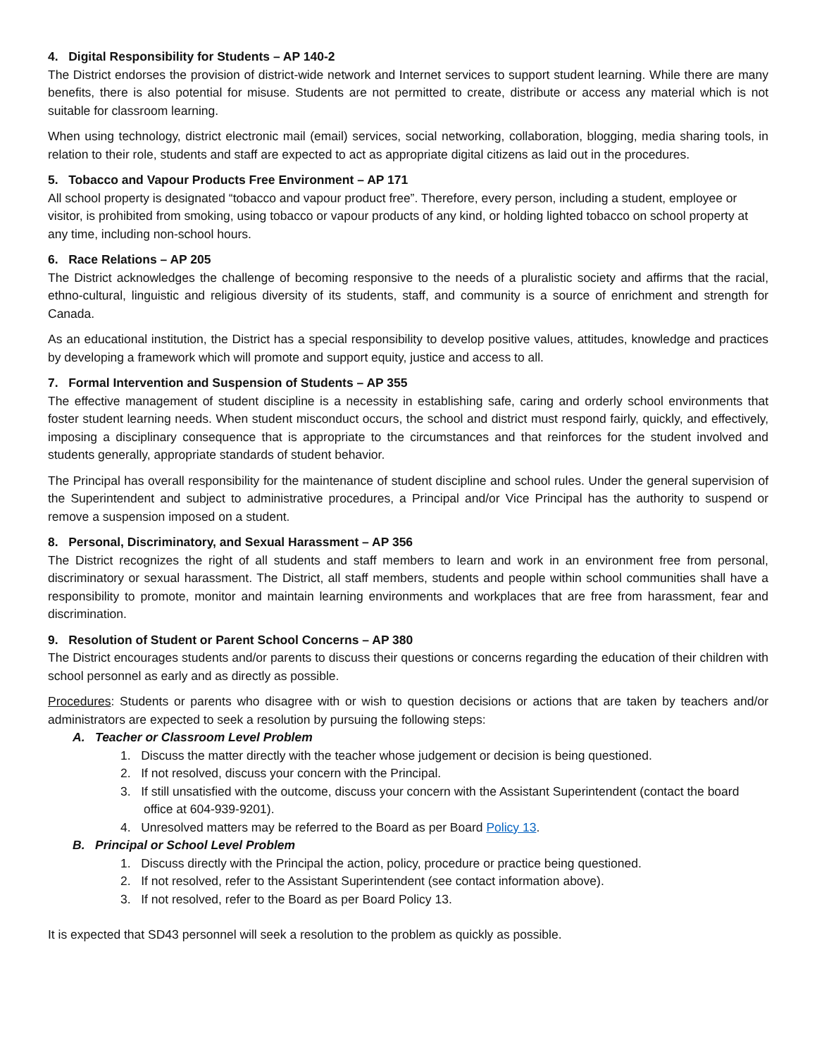4. Digital Responsibility for Students – AP 140-2
The District endorses the provision of district-wide network and Internet services to support student learning. While there are many benefits, there is also potential for misuse. Students are not permitted to create, distribute or access any material which is not suitable for classroom learning.
When using technology, district electronic mail (email) services, social networking, collaboration, blogging, media sharing tools, in relation to their role, students and staff are expected to act as appropriate digital citizens as laid out in the procedures.
5. Tobacco and Vapour Products Free Environment – AP 171
All school property is designated “tobacco and vapour product free”. Therefore, every person, including a student, employee or visitor, is prohibited from smoking, using tobacco or vapour products of any kind, or holding lighted tobacco on school property at any time, including non-school hours.
6. Race Relations – AP 205
The District acknowledges the challenge of becoming responsive to the needs of a pluralistic society and affirms that the racial, ethno-cultural, linguistic and religious diversity of its students, staff, and community is a source of enrichment and strength for Canada.
As an educational institution, the District has a special responsibility to develop positive values, attitudes, knowledge and practices by developing a framework which will promote and support equity, justice and access to all.
7. Formal Intervention and Suspension of Students – AP 355
The effective management of student discipline is a necessity in establishing safe, caring and orderly school environments that foster student learning needs. When student misconduct occurs, the school and district must respond fairly, quickly, and effectively, imposing a disciplinary consequence that is appropriate to the circumstances and that reinforces for the student involved and students generally, appropriate standards of student behavior.
The Principal has overall responsibility for the maintenance of student discipline and school rules. Under the general supervision of the Superintendent and subject to administrative procedures, a Principal and/or Vice Principal has the authority to suspend or remove a suspension imposed on a student.
8. Personal, Discriminatory, and Sexual Harassment – AP 356
The District recognizes the right of all students and staff members to learn and work in an environment free from personal, discriminatory or sexual harassment. The District, all staff members, students and people within school communities shall have a responsibility to promote, monitor and maintain learning environments and workplaces that are free from harassment, fear and discrimination.
9. Resolution of Student or Parent School Concerns – AP 380
The District encourages students and/or parents to discuss their questions or concerns regarding the education of their children with school personnel as early and as directly as possible.
Procedures: Students or parents who disagree with or wish to question decisions or actions that are taken by teachers and/or administrators are expected to seek a resolution by pursuing the following steps:
A. Teacher or Classroom Level Problem
1. Discuss the matter directly with the teacher whose judgement or decision is being questioned.
2. If not resolved, discuss your concern with the Principal.
3. If still unsatisfied with the outcome, discuss your concern with the Assistant Superintendent (contact the board office at 604-939-9201).
4. Unresolved matters may be referred to the Board as per Board Policy 13.
B. Principal or School Level Problem
1. Discuss directly with the Principal the action, policy, procedure or practice being questioned.
2. If not resolved, refer to the Assistant Superintendent (see contact information above).
3. If not resolved, refer to the Board as per Board Policy 13.
It is expected that SD43 personnel will seek a resolution to the problem as quickly as possible.